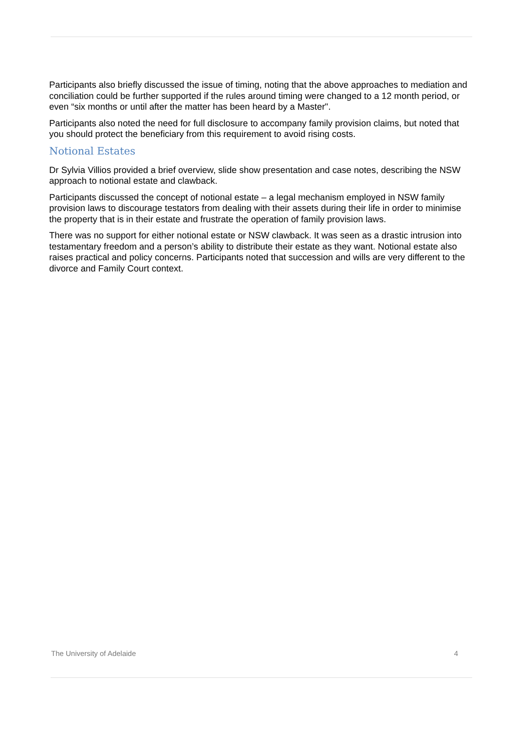Participants also briefly discussed the issue of timing, noting that the above approaches to mediation and conciliation could be further supported if the rules around timing were changed to a 12 month period, or even “six months or until after the matter has been heard by a Master".
Participants also noted the need for full disclosure to accompany family provision claims, but noted that you should protect the beneficiary from this requirement to avoid rising costs.
Notional Estates
Dr Sylvia Villios provided a brief overview, slide show presentation and case notes, describing the NSW approach to notional estate and clawback.
Participants discussed the concept of notional estate – a legal mechanism employed in NSW family provision laws to discourage testators from dealing with their assets during their life in order to minimise the property that is in their estate and frustrate the operation of family provision laws.
There was no support for either notional estate or NSW clawback. It was seen as a drastic intrusion into testamentary freedom and a person’s ability to distribute their estate as they want. Notional estate also raises practical and policy concerns. Participants noted that succession and wills are very different to the divorce and Family Court context.
The University of Adelaide 4